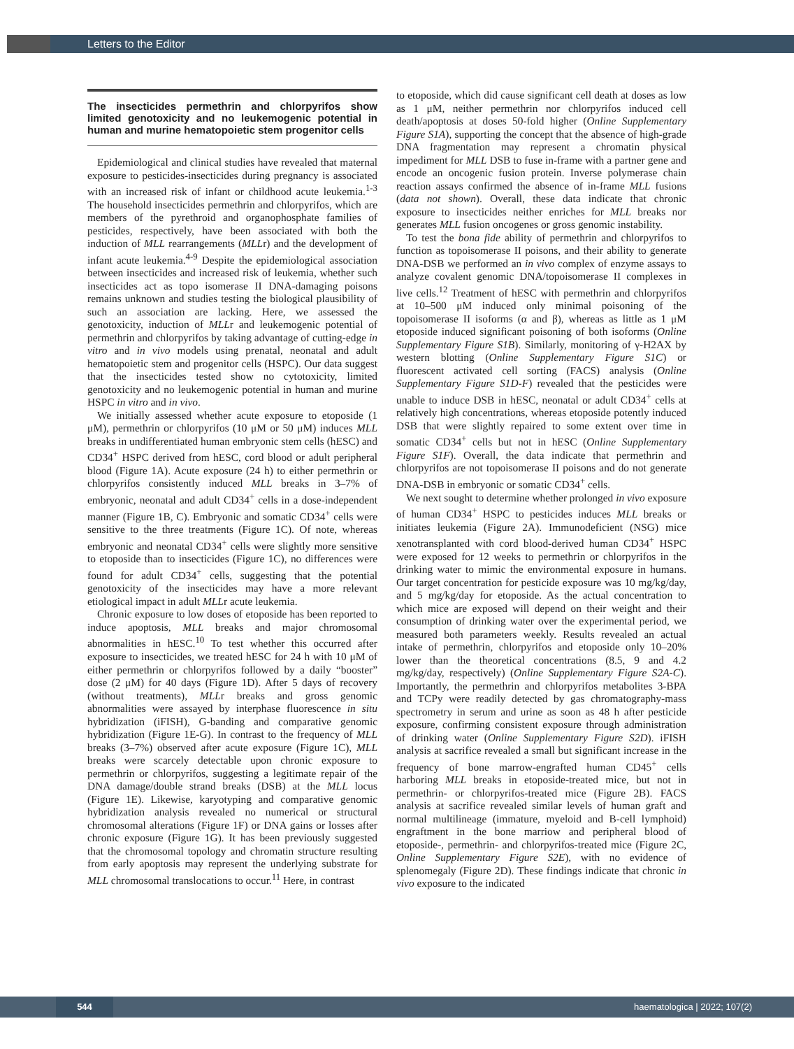Letters to the Editor
The insecticides permethrin and chlorpyrifos show limited genotoxicity and no leukemogenic potential in human and murine hematopoietic stem progenitor cells
Epidemiological and clinical studies have revealed that maternal exposure to pesticides-insecticides during pregnancy is associated with an increased risk of infant or childhood acute leukemia.<sup>1-3</sup> The household insecticides permethrin and chlorpyrifos, which are members of the pyrethroid and organophosphate families of pesticides, respectively, have been associated with both the induction of MLL rearrangements (MLLr) and the development of infant acute leukemia.<sup>4-9</sup> Despite the epidemiological association between insecticides and increased risk of leukemia, whether such insecticides act as topo isomerase II DNA-damaging poisons remains unknown and studies testing the biological plausibility of such an association are lacking. Here, we assessed the genotoxicity, induction of MLLr and leukemogenic potential of permethrin and chlorpyrifos by taking advantage of cutting-edge in vitro and in vivo models using prenatal, neonatal and adult hematopoietic stem and progenitor cells (HSPC). Our data suggest that the insecticides tested show no cytotoxicity, limited genotoxicity and no leukemogenic potential in human and murine HSPC in vitro and in vivo.
We initially assessed whether acute exposure to etoposide (1 μM), permethrin or chlorpyrifos (10 μM or 50 μM) induces MLL breaks in undifferentiated human embryonic stem cells (hESC) and CD34<sup>+</sup> HSPC derived from hESC, cord blood or adult peripheral blood (Figure 1A). Acute exposure (24 h) to either permethrin or chlorpyrifos consistently induced MLL breaks in 3–7% of embryonic, neonatal and adult CD34<sup>+</sup> cells in a dose-independent manner (Figure 1B, C). Embryonic and somatic CD34<sup>+</sup> cells were sensitive to the three treatments (Figure 1C). Of note, whereas embryonic and neonatal CD34<sup>+</sup> cells were slightly more sensitive to etoposide than to insecticides (Figure 1C), no differences were found for adult CD34<sup>+</sup> cells, suggesting that the potential genotoxicity of the insecticides may have a more relevant etiological impact in adult MLLr acute leukemia.
Chronic exposure to low doses of etoposide has been reported to induce apoptosis, MLL breaks and major chromosomal abnormalities in hESC.<sup>10</sup> To test whether this occurred after exposure to insecticides, we treated hESC for 24 h with 10 μM of either permethrin or chlorpyrifos followed by a daily “booster” dose (2 μM) for 40 days (Figure 1D). After 5 days of recovery (without treatments), MLLr breaks and gross genomic abnormalities were assayed by interphase fluorescence in situ hybridization (iFISH), G-banding and comparative genomic hybridization (Figure 1E-G). In contrast to the frequency of MLL breaks (3–7%) observed after acute exposure (Figure 1C), MLL breaks were scarcely detectable upon chronic exposure to permethrin or chlorpyrifos, suggesting a legitimate repair of the DNA damage/double strand breaks (DSB) at the MLL locus (Figure 1E). Likewise, karyotyping and comparative genomic hybridization analysis revealed no numerical or structural chromosomal alterations (Figure 1F) or DNA gains or losses after chronic exposure (Figure 1G). It has been previously suggested that the chromosomal topology and chromatin structure resulting from early apoptosis may represent the underlying substrate for MLL chromosomal translocations to occur.<sup>11</sup> Here, in contrast
to etoposide, which did cause significant cell death at doses as low as 1 μM, neither permethrin nor chlorpyrifos induced cell death/apoptosis at doses 50-fold higher (Online Supplementary Figure S1A), supporting the concept that the absence of high-grade DNA fragmentation may represent a chromatin physical impediment for MLL DSB to fuse in-frame with a partner gene and encode an oncogenic fusion protein. Inverse polymerase chain reaction assays confirmed the absence of in-frame MLL fusions (data not shown). Overall, these data indicate that chronic exposure to insecticides neither enriches for MLL breaks nor generates MLL fusion oncogenes or gross genomic instability.
To test the bona fide ability of permethrin and chlorpyrifos to function as topoisomerase II poisons, and their ability to generate DNA-DSB we performed an in vivo complex of enzyme assays to analyze covalent genomic DNA/topoisomerase II complexes in live cells.<sup>12</sup> Treatment of hESC with permethrin and chlorpyrifos at 10–500 μM induced only minimal poisoning of the topoisomerase II isoforms (α and β), whereas as little as 1 μM etoposide induced significant poisoning of both isoforms (Online Supplementary Figure S1B). Similarly, monitoring of γ-H2AX by western blotting (Online Supplementary Figure S1C) or fluorescent activated cell sorting (FACS) analysis (Online Supplementary Figure S1D-F) revealed that the pesticides were unable to induce DSB in hESC, neonatal or adult CD34<sup>+</sup> cells at relatively high concentrations, whereas etoposide potently induced DSB that were slightly repaired to some extent over time in somatic CD34<sup>+</sup> cells but not in hESC (Online Supplementary Figure S1F). Overall, the data indicate that permethrin and chlorpyrifos are not topoisomerase II poisons and do not generate DNA-DSB in embryonic or somatic CD34<sup>+</sup> cells.
We next sought to determine whether prolonged in vivo exposure of human CD34<sup>+</sup> HSPC to pesticides induces MLL breaks or initiates leukemia (Figure 2A). Immunodeficient (NSG) mice xenotransplanted with cord blood-derived human CD34<sup>+</sup> HSPC were exposed for 12 weeks to permethrin or chlorpyrifos in the drinking water to mimic the environmental exposure in humans. Our target concentration for pesticide exposure was 10 mg/kg/day, and 5 mg/kg/day for etoposide. As the actual concentration to which mice are exposed will depend on their weight and their consumption of drinking water over the experimental period, we measured both parameters weekly. Results revealed an actual intake of permethrin, chlorpyrifos and etoposide only 10–20% lower than the theoretical concentrations (8.5, 9 and 4.2 mg/kg/day, respectively) (Online Supplementary Figure S2A-C). Importantly, the permethrin and chlorpyrifos metabolites 3-BPA and TCPy were readily detected by gas chromatography-mass spectrometry in serum and urine as soon as 48 h after pesticide exposure, confirming consistent exposure through administration of drinking water (Online Supplementary Figure S2D). iFISH analysis at sacrifice revealed a small but significant increase in the frequency of bone marrow-engrafted human CD45<sup>+</sup> cells harboring MLL breaks in etoposide-treated mice, but not in permethrin- or chlorpyrifos-treated mice (Figure 2B). FACS analysis at sacrifice revealed similar levels of human graft and normal multilineage (immature, myeloid and B-cell lymphoid) engraftment in the bone marriow and peripheral blood of etoposide-, permethrin- and chlorpyrifos-treated mice (Figure 2C, Online Supplementary Figure S2E), with no evidence of splenomegaly (Figure 2D). These findings indicate that chronic in vivo exposure to the indicated
544 haematologica | 2022; 107(2)